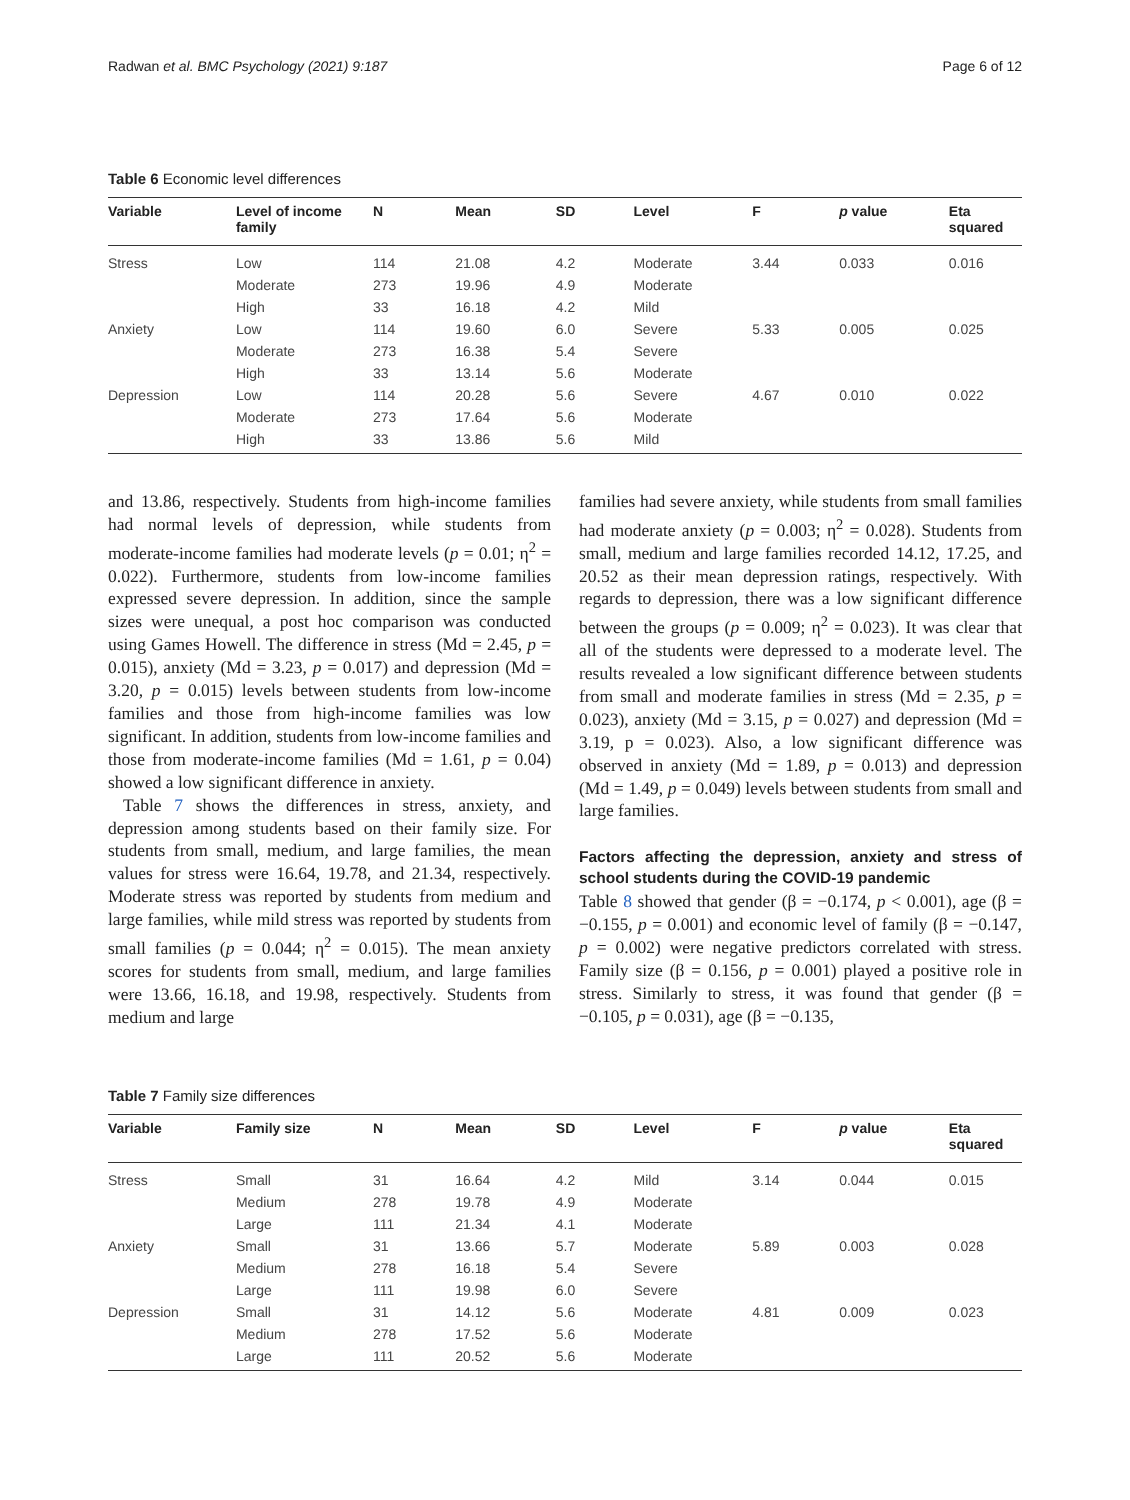Radwan et al. BMC Psychology (2021) 9:187 Page 6 of 12
Table 6 Economic level differences
| Variable | Level of income family | N | Mean | SD | Level | F | p value | Eta squared |
| --- | --- | --- | --- | --- | --- | --- | --- | --- |
| Stress | Low | 114 | 21.08 | 4.2 | Moderate | 3.44 | 0.033 | 0.016 |
| | Moderate | 273 | 19.96 | 4.9 | Moderate | | | |
| | High | 33 | 16.18 | 4.2 | Mild | | | |
| Anxiety | Low | 114 | 19.60 | 6.0 | Severe | 5.33 | 0.005 | 0.025 |
| | Moderate | 273 | 16.38 | 5.4 | Severe | | | |
| | High | 33 | 13.14 | 5.6 | Moderate | | | |
| Depression | Low | 114 | 20.28 | 5.6 | Severe | 4.67 | 0.010 | 0.022 |
| | Moderate | 273 | 17.64 | 5.6 | Moderate | | | |
| | High | 33 | 13.86 | 5.6 | Mild | | | |
and 13.86, respectively. Students from high-income families had normal levels of depression, while students from moderate-income families had moderate levels (p = 0.01; η<sup>2</sup> = 0.022). Furthermore, students from low-income families expressed severe depression. In addition, since the sample sizes were unequal, a post hoc comparison was conducted using Games Howell. The difference in stress (Md = 2.45, p = 0.015), anxiety (Md = 3.23, p = 0.017) and depression (Md = 3.20, p = 0.015) levels between students from low-income families and those from high-income families was low significant. In addition, students from low-income families and those from moderate-income families (Md = 1.61, p = 0.04) showed a low significant difference in anxiety.
Table 7 shows the differences in stress, anxiety, and depression among students based on their family size. For students from small, medium, and large families, the mean values for stress were 16.64, 19.78, and 21.34, respectively. Moderate stress was reported by students from medium and large families, while mild stress was reported by students from small families (p = 0.044; η<sup>2</sup> = 0.015). The mean anxiety scores for students from small, medium, and large families were 13.66, 16.18, and 19.98, respectively. Students from medium and large
families had severe anxiety, while students from small families had moderate anxiety (p = 0.003; η<sup>2</sup> = 0.028). Students from small, medium and large families recorded 14.12, 17.25, and 20.52 as their mean depression ratings, respectively. With regards to depression, there was a low significant difference between the groups (p = 0.009; η<sup>2</sup> = 0.023). It was clear that all of the students were depressed to a moderate level. The results revealed a low significant difference between students from small and moderate families in stress (Md = 2.35, p = 0.023), anxiety (Md = 3.15, p = 0.027) and depression (Md = 3.19, p = 0.023). Also, a low significant difference was observed in anxiety (Md = 1.89, p = 0.013) and depression (Md = 1.49, p = 0.049) levels between students from small and large families.
Factors affecting the depression, anxiety and stress of school students during the COVID-19 pandemic
Table 8 showed that gender (β = −0.174, p < 0.001), age (β = −0.155, p = 0.001) and economic level of family (β = −0.147, p = 0.002) were negative predictors correlated with stress. Family size (β = 0.156, p = 0.001) played a positive role in stress. Similarly to stress, it was found that gender (β = −0.105, p = 0.031), age (β = −0.135,
Table 7 Family size differences
| Variable | Family size | N | Mean | SD | Level | F | p value | Eta squared |
| --- | --- | --- | --- | --- | --- | --- | --- | --- |
| Stress | Small | 31 | 16.64 | 4.2 | Mild | 3.14 | 0.044 | 0.015 |
| | Medium | 278 | 19.78 | 4.9 | Moderate | | | |
| | Large | 111 | 21.34 | 4.1 | Moderate | | | |
| Anxiety | Small | 31 | 13.66 | 5.7 | Moderate | 5.89 | 0.003 | 0.028 |
| | Medium | 278 | 16.18 | 5.4 | Severe | | | |
| | Large | 111 | 19.98 | 6.0 | Severe | | | |
| Depression | Small | 31 | 14.12 | 5.6 | Moderate | 4.81 | 0.009 | 0.023 |
| | Medium | 278 | 17.52 | 5.6 | Moderate | | | |
| | Large | 111 | 20.52 | 5.6 | Moderate | | | |